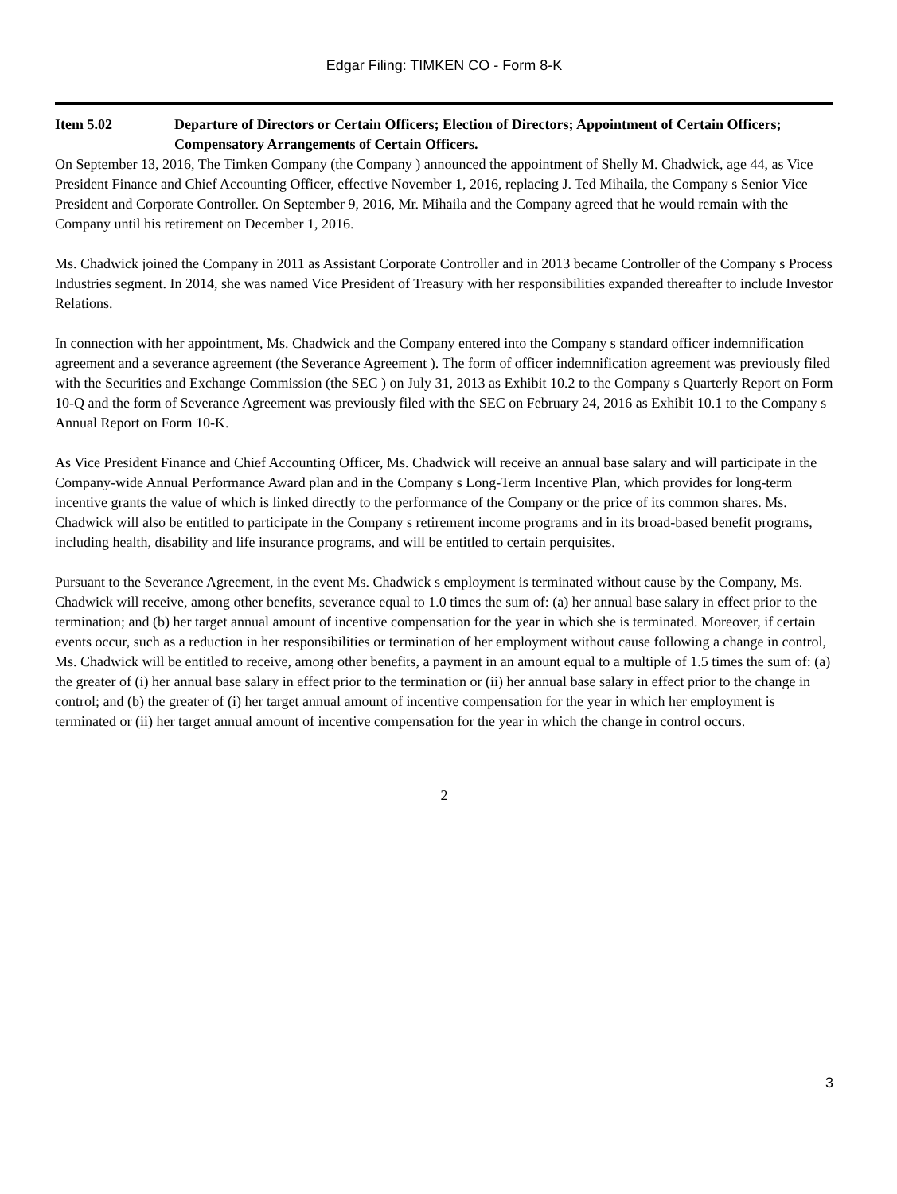Edgar Filing: TIMKEN CO - Form 8-K
Item 5.02 Departure of Directors or Certain Officers; Election of Directors; Appointment of Certain Officers; Compensatory Arrangements of Certain Officers.
On September 13, 2016, The Timken Company (the Company ) announced the appointment of Shelly M. Chadwick, age 44, as Vice President Finance and Chief Accounting Officer, effective November 1, 2016, replacing J. Ted Mihaila, the Company s Senior Vice President and Corporate Controller. On September 9, 2016, Mr. Mihaila and the Company agreed that he would remain with the Company until his retirement on December 1, 2016.
Ms. Chadwick joined the Company in 2011 as Assistant Corporate Controller and in 2013 became Controller of the Company s Process Industries segment. In 2014, she was named Vice President of Treasury with her responsibilities expanded thereafter to include Investor Relations.
In connection with her appointment, Ms. Chadwick and the Company entered into the Company s standard officer indemnification agreement and a severance agreement (the Severance Agreement ). The form of officer indemnification agreement was previously filed with the Securities and Exchange Commission (the SEC ) on July 31, 2013 as Exhibit 10.2 to the Company s Quarterly Report on Form 10-Q and the form of Severance Agreement was previously filed with the SEC on February 24, 2016 as Exhibit 10.1 to the Company s Annual Report on Form 10-K.
As Vice President Finance and Chief Accounting Officer, Ms. Chadwick will receive an annual base salary and will participate in the Company-wide Annual Performance Award plan and in the Company s Long-Term Incentive Plan, which provides for long-term incentive grants the value of which is linked directly to the performance of the Company or the price of its common shares. Ms. Chadwick will also be entitled to participate in the Company s retirement income programs and in its broad-based benefit programs, including health, disability and life insurance programs, and will be entitled to certain perquisites.
Pursuant to the Severance Agreement, in the event Ms. Chadwick s employment is terminated without cause by the Company, Ms. Chadwick will receive, among other benefits, severance equal to 1.0 times the sum of: (a) her annual base salary in effect prior to the termination; and (b) her target annual amount of incentive compensation for the year in which she is terminated. Moreover, if certain events occur, such as a reduction in her responsibilities or termination of her employment without cause following a change in control, Ms. Chadwick will be entitled to receive, among other benefits, a payment in an amount equal to a multiple of 1.5 times the sum of: (a) the greater of (i) her annual base salary in effect prior to the termination or (ii) her annual base salary in effect prior to the change in control; and (b) the greater of (i) her target annual amount of incentive compensation for the year in which her employment is terminated or (ii) her target annual amount of incentive compensation for the year in which the change in control occurs.
2
3